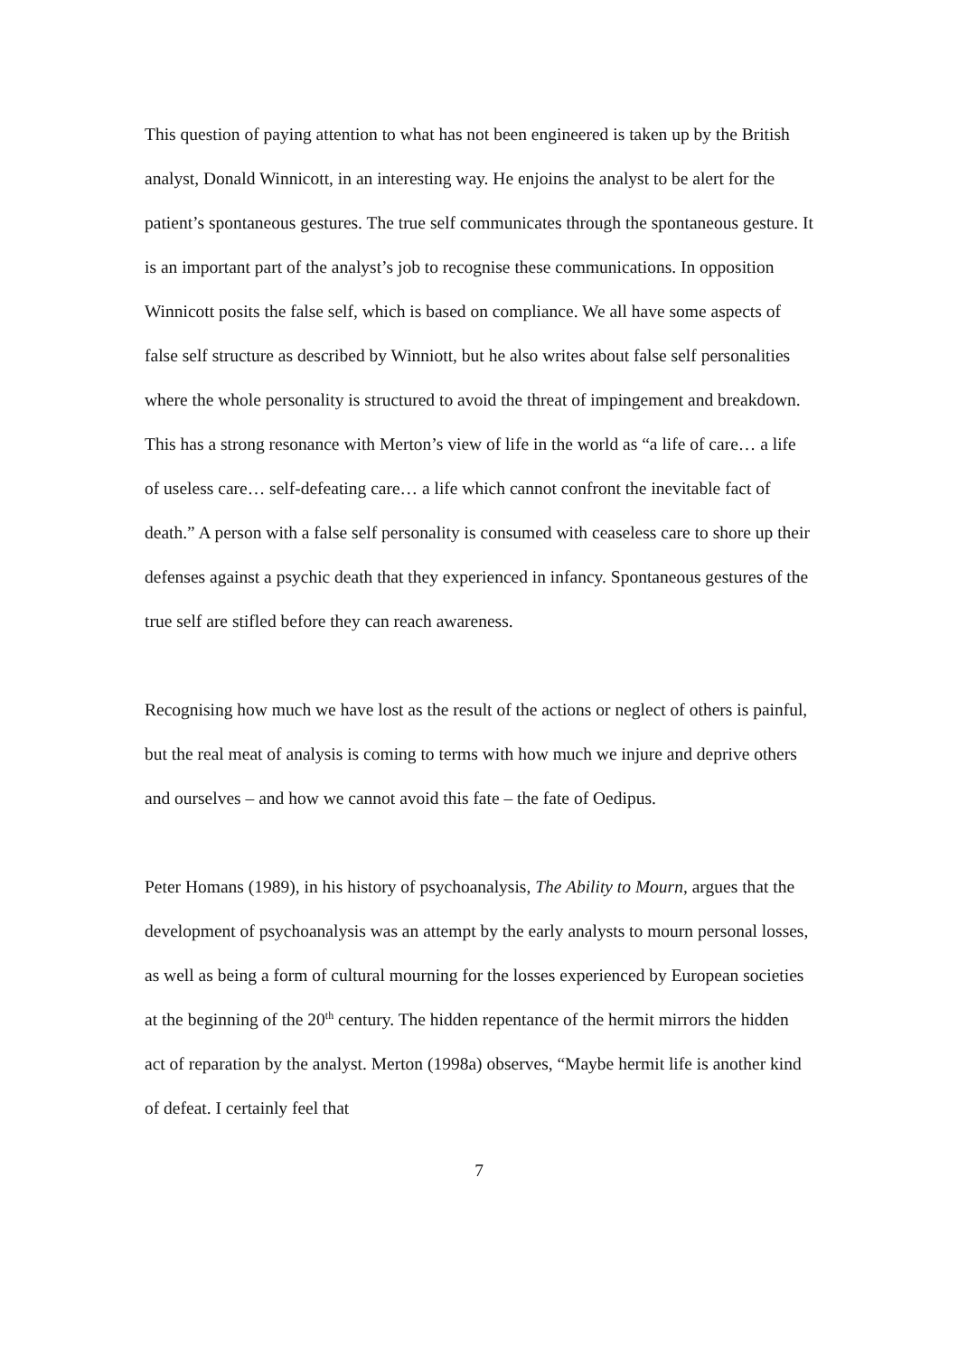This question of paying attention to what has not been engineered is taken up by the British analyst, Donald Winnicott, in an interesting way. He enjoins the analyst to be alert for the patient’s spontaneous gestures. The true self communicates through the spontaneous gesture. It is an important part of the analyst’s job to recognise these communications. In opposition Winnicott posits the false self, which is based on compliance. We all have some aspects of false self structure as described by Winniott, but he also writes about false self personalities where the whole personality is structured to avoid the threat of impingement and breakdown. This has a strong resonance with Merton’s view of life in the world as “a life of care… a life of useless care… self-defeating care… a life which cannot confront the inevitable fact of death.” A person with a false self personality is consumed with ceaseless care to shore up their defenses against a psychic death that they experienced in infancy. Spontaneous gestures of the true self are stifled before they can reach awareness.
Recognising how much we have lost as the result of the actions or neglect of others is painful, but the real meat of analysis is coming to terms with how much we injure and deprive others and ourselves – and how we cannot avoid this fate – the fate of Oedipus.
Peter Homans (1989), in his history of psychoanalysis, The Ability to Mourn, argues that the development of psychoanalysis was an attempt by the early analysts to mourn personal losses, as well as being a form of cultural mourning for the losses experienced by European societies at the beginning of the 20<sup>th</sup> century. The hidden repentance of the hermit mirrors the hidden act of reparation by the analyst. Merton (1998a) observes, “Maybe hermit life is another kind of defeat. I certainly feel that
7